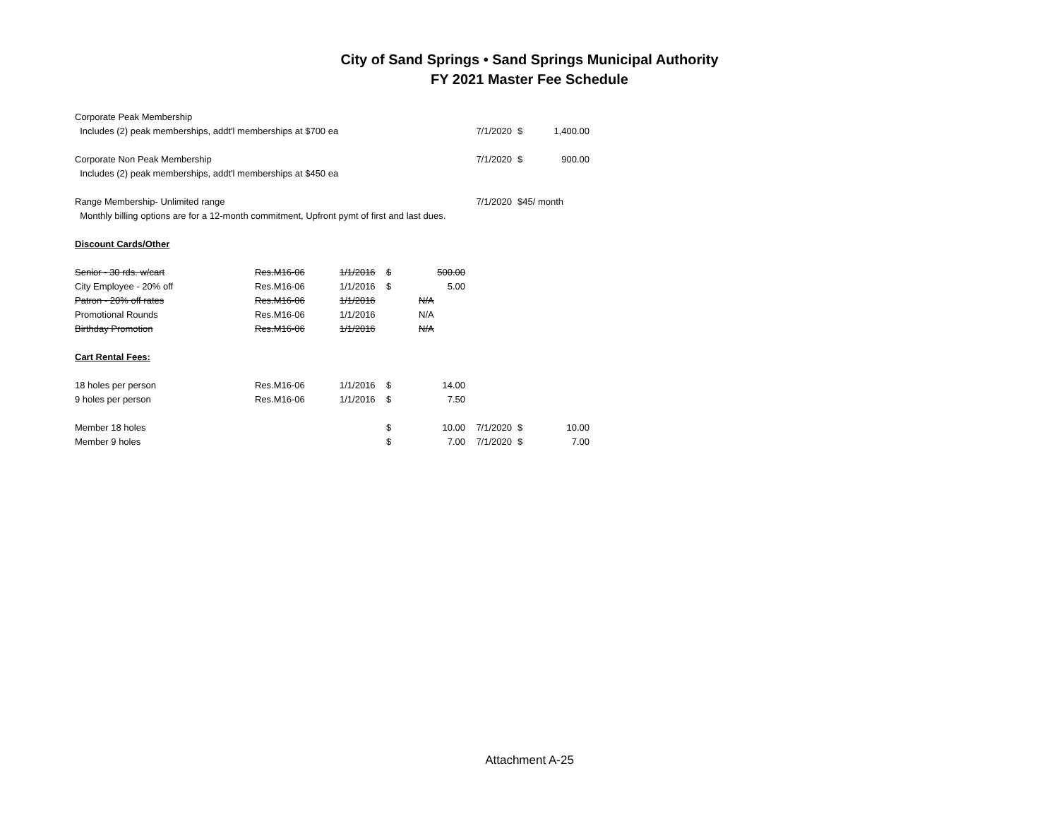City of Sand Springs • Sand Springs Municipal Authority
FY 2021 Master Fee Schedule
| Corporate Peak Membership | | | | | | | |
| Includes (2) peak memberships, addt'l memberships at $700 ea | | | | | 7/1/2020 | $ | 1,400.00 |
| Corporate Non Peak Membership | | | | | 7/1/2020 | $ | 900.00 |
| Includes (2) peak memberships, addt'l memberships at $450 ea | | | | | | | |
| Range Membership- Unlimited range | | | | | 7/1/2020 | $45/ month | |
| Monthly billing options are for a 12-month commitment, Upfront pymt of first and last dues. | | | | | | | |
| Discount Cards/Other | | | | | | | |
| Senior - 30 rds. w/cart | Res.M16-06 | 1/1/2016 | $ | 500.00 | | | |
| City Employee - 20% off | Res.M16-06 | 1/1/2016 | $ | 5.00 | | | |
| Patron - 20% off rates | Res.M16-06 | 1/1/2016 | | N/A | | | |
| Promotional Rounds | Res.M16-06 | 1/1/2016 | | N/A | | | |
| Birthday Promotion | Res.M16-06 | 1/1/2016 | | N/A | | | |
| Cart Rental Fees: | | | | | | | |
| 18 holes per person | Res.M16-06 | 1/1/2016 | $ | 14.00 | | | |
| 9 holes per person | Res.M16-06 | 1/1/2016 | $ | 7.50 | | | |
| Member 18 holes | | | $ | 10.00 | 7/1/2020 | $ | 10.00 |
| Member 9 holes | | | $ | 7.00 | 7/1/2020 | $ | 7.00 |
Attachment A-25